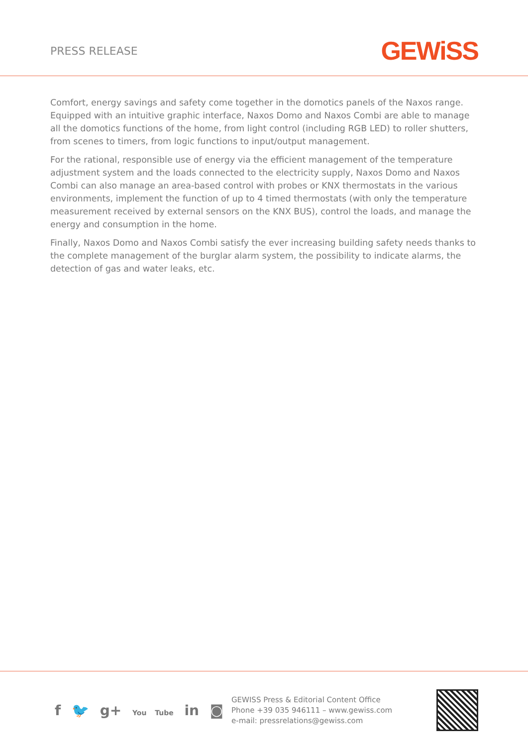PRESS RELEASE
GEWiSS
Comfort, energy savings and safety come together in the domotics panels of the Naxos range. Equipped with an intuitive graphic interface, Naxos Domo and Naxos Combi are able to manage all the domotics functions of the home, from light control (including RGB LED) to roller shutters, from scenes to timers, from logic functions to input/output management.
For the rational, responsible use of energy via the efficient management of the temperature adjustment system and the loads connected to the electricity supply, Naxos Domo and Naxos Combi can also manage an area-based control with probes or KNX thermostats in the various environments, implement the function of up to 4 timed thermostats (with only the temperature measurement received by external sensors on the KNX BUS), control the loads, and manage the energy and consumption in the home.
Finally, Naxos Domo and Naxos Combi satisfy the ever increasing building safety needs thanks to the complete management of the burglar alarm system, the possibility to indicate alarms, the detection of gas and water leaks, etc.
f 🐦 g+ You Tube in ◙
GEWISS Press & Editorial Content Office
Phone +39 035 946111 – www.gewiss.com
e-mail: pressrelations@gewiss.com